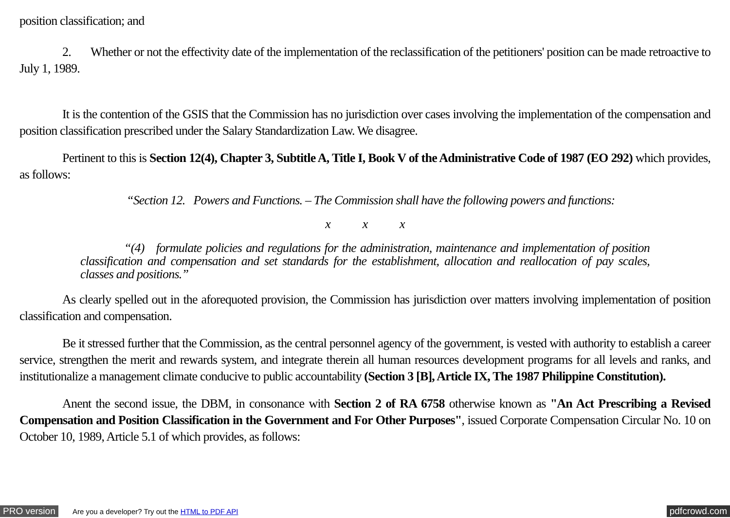position classification; and
2. Whether or not the effectivity date of the implementation of the reclassification of the petitioners' position can be made retroactive to July 1, 1989.
It is the contention of the GSIS that the Commission has no jurisdiction over cases involving the implementation of the compensation and position classification prescribed under the Salary Standardization Law. We disagree.
Pertinent to this is Section 12(4), Chapter 3, Subtitle A, Title I, Book V of the Administrative Code of 1987 (EO 292) which provides, as follows:
“Section 12. Powers and Functions. – The Commission shall have the following powers and functions:
x x x
“(4) formulate policies and regulations for the administration, maintenance and implementation of position classification and compensation and set standards for the establishment, allocation and reallocation of pay scales, classes and positions.”
As clearly spelled out in the aforequoted provision, the Commission has jurisdiction over matters involving implementation of position classification and compensation.
Be it stressed further that the Commission, as the central personnel agency of the government, is vested with authority to establish a career service, strengthen the merit and rewards system, and integrate therein all human resources development programs for all levels and ranks, and institutionalize a management climate conducive to public accountability (Section 3 [B], Article IX, The 1987 Philippine Constitution).
Anent the second issue, the DBM, in consonance with Section 2 of RA 6758 otherwise known as "An Act Prescribing a Revised Compensation and Position Classification in the Government and For Other Purposes", issued Corporate Compensation Circular No. 10 on October 10, 1989, Article 5.1 of which provides, as follows:
PRO version Are you a developer? Try out the HTML to PDF API pdfcrowd.com